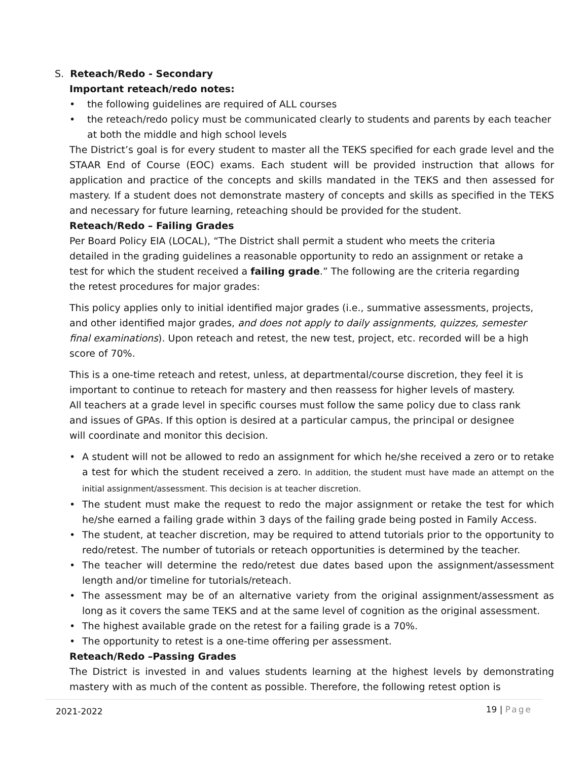S. Reteach/Redo - Secondary
Important reteach/redo notes:
• the following guidelines are required of ALL courses
• the reteach/redo policy must be communicated clearly to students and parents by each teacher at both the middle and high school levels
The District’s goal is for every student to master all the TEKS specified for each grade level and the STAAR End of Course (EOC) exams. Each student will be provided instruction that allows for application and practice of the concepts and skills mandated in the TEKS and then assessed for mastery. If a student does not demonstrate mastery of concepts and skills as specified in the TEKS and necessary for future learning, reteaching should be provided for the student.
Reteach/Redo – Failing Grades
Per Board Policy EIA (LOCAL), “The District shall permit a student who meets the criteria detailed in the grading guidelines a reasonable opportunity to redo an assignment or retake a test for which the student received a failing grade.” The following are the criteria regarding the retest procedures for major grades:
This policy applies only to initial identified major grades (i.e., summative assessments, projects, and other identified major grades, and does not apply to daily assignments, quizzes, semester final examinations). Upon reteach and retest, the new test, project, etc. recorded will be a high score of 70%.
This is a one-time reteach and retest, unless, at departmental/course discretion, they feel it is important to continue to reteach for mastery and then reassess for higher levels of mastery. All teachers at a grade level in specific courses must follow the same policy due to class rank and issues of GPAs. If this option is desired at a particular campus, the principal or designee will coordinate and monitor this decision.
• A student will not be allowed to redo an assignment for which he/she received a zero or to retake a test for which the student received a zero. In addition, the student must have made an attempt on the initial assignment/assessment. This decision is at teacher discretion.
• The student must make the request to redo the major assignment or retake the test for which he/she earned a failing grade within 3 days of the failing grade being posted in Family Access.
• The student, at teacher discretion, may be required to attend tutorials prior to the opportunity to redo/retest. The number of tutorials or reteach opportunities is determined by the teacher.
• The teacher will determine the redo/retest due dates based upon the assignment/assessment length and/or timeline for tutorials/reteach.
• The assessment may be of an alternative variety from the original assignment/assessment as long as it covers the same TEKS and at the same level of cognition as the original assessment.
• The highest available grade on the retest for a failing grade is a 70%.
• The opportunity to retest is a one-time offering per assessment.
Reteach/Redo –Passing Grades
The District is invested in and values students learning at the highest levels by demonstrating mastery with as much of the content as possible. Therefore, the following retest option is
2021-2022 19 | Page